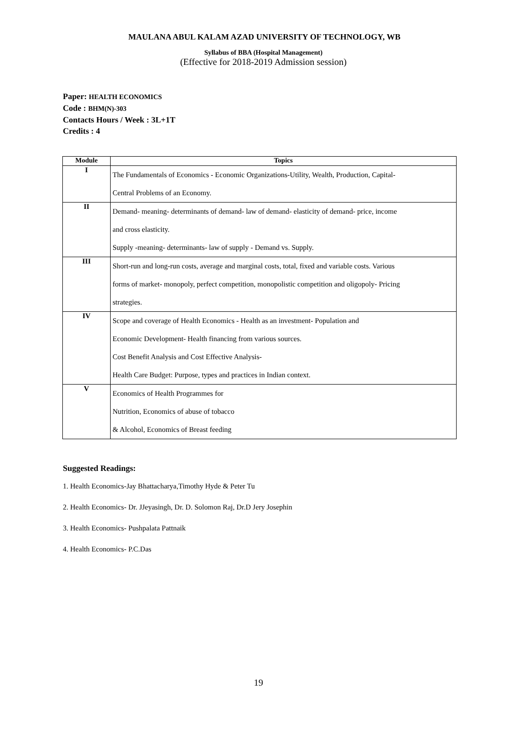MAULANA ABUL KALAM AZAD UNIVERSITY OF TECHNOLOGY, WB
Syllabus of BBA (Hospital Management)
(Effective for 2018-2019 Admission session)
Paper: HEALTH ECONOMICS
Code : BHM(N)-303
Contacts Hours / Week : 3L+1T
Credits : 4
| Module | Topics |
| --- | --- |
| I | The Fundamentals of Economics - Economic Organizations-Utility, Wealth, Production, Capital- Central Problems of an Economy. |
| II | Demand- meaning- determinants of demand- law of demand- elasticity of demand- price, income and cross elasticity. Supply -meaning- determinants- law of supply - Demand vs. Supply. |
| III | Short-run and long-run costs, average and marginal costs, total, fixed and variable costs. Various forms of market- monopoly, perfect competition, monopolistic competition and oligopoly- Pricing strategies. |
| IV | Scope and coverage of Health Economics - Health as an investment- Population and Economic Development- Health financing from various sources. Cost Benefit Analysis and Cost Effective Analysis- Health Care Budget: Purpose, types and practices in Indian context. |
| V | Economics of Health Programmes for Nutrition, Economics of abuse of tobacco & Alcohol, Economics of Breast feeding |
Suggested Readings:
1. Health Economics-Jay Bhattacharya,Timothy Hyde & Peter Tu
2. Health Economics- Dr. JJeyasingh, Dr. D. Solomon Raj, Dr.D Jery Josephin
3. Health Economics- Pushpalata Pattnaik
4. Health Economics- P.C.Das
19